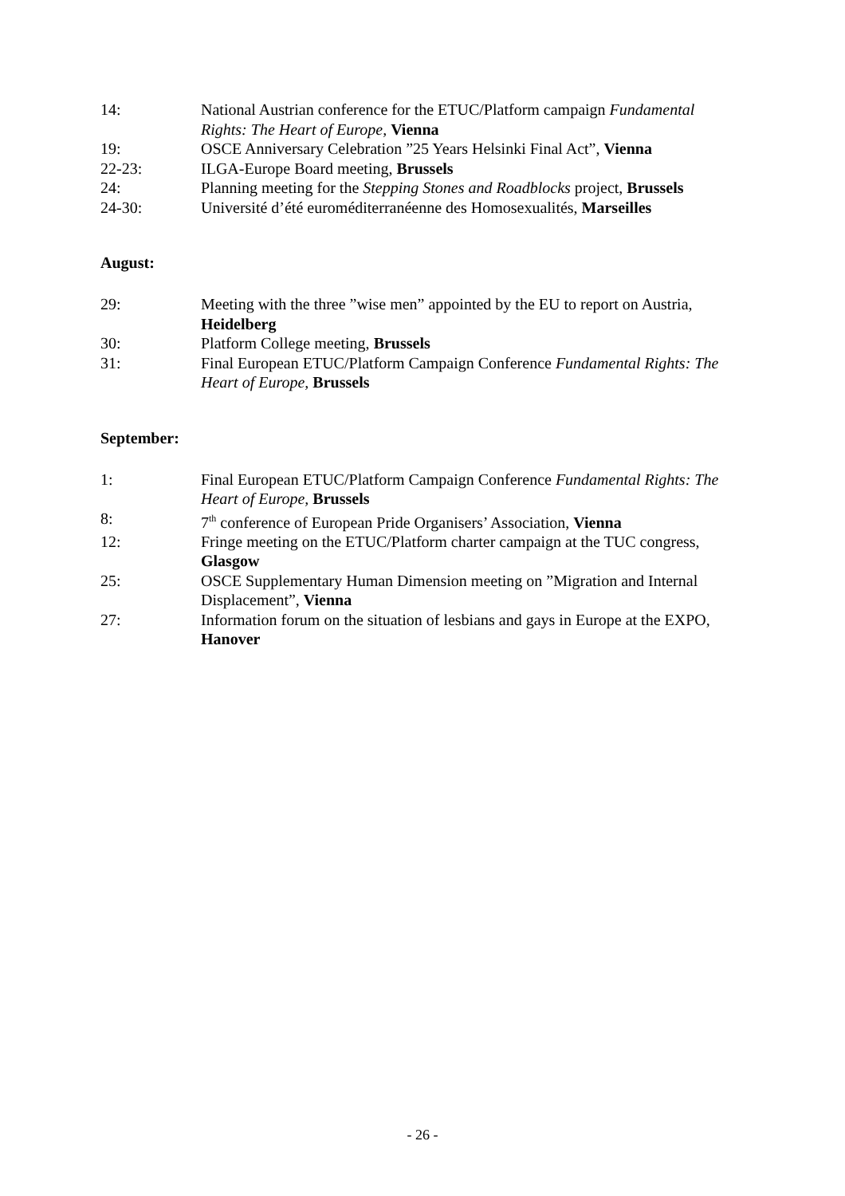14: National Austrian conference for the ETUC/Platform campaign Fundamental Rights: The Heart of Europe, Vienna
19: OSCE Anniversary Celebration ”25 Years Helsinki Final Act”, Vienna
22-23: ILGA-Europe Board meeting, Brussels
24: Planning meeting for the Stepping Stones and Roadblocks project, Brussels
24-30: Université d’été euroméditerranéenne des Homosexualités, Marseilles
August:
29: Meeting with the three ”wise men” appointed by the EU to report on Austria, Heidelberg
30: Platform College meeting, Brussels
31: Final European ETUC/Platform Campaign Conference Fundamental Rights: The Heart of Europe, Brussels
September:
1: Final European ETUC/Platform Campaign Conference Fundamental Rights: The Heart of Europe, Brussels
8: 7<sup>th</sup> conference of European Pride Organisers’ Association, Vienna
12: Fringe meeting on the ETUC/Platform charter campaign at the TUC congress, Glasgow
25: OSCE Supplementary Human Dimension meeting on ”Migration and Internal Displacement”, Vienna
27: Information forum on the situation of lesbians and gays in Europe at the EXPO, Hanover
- 26 -